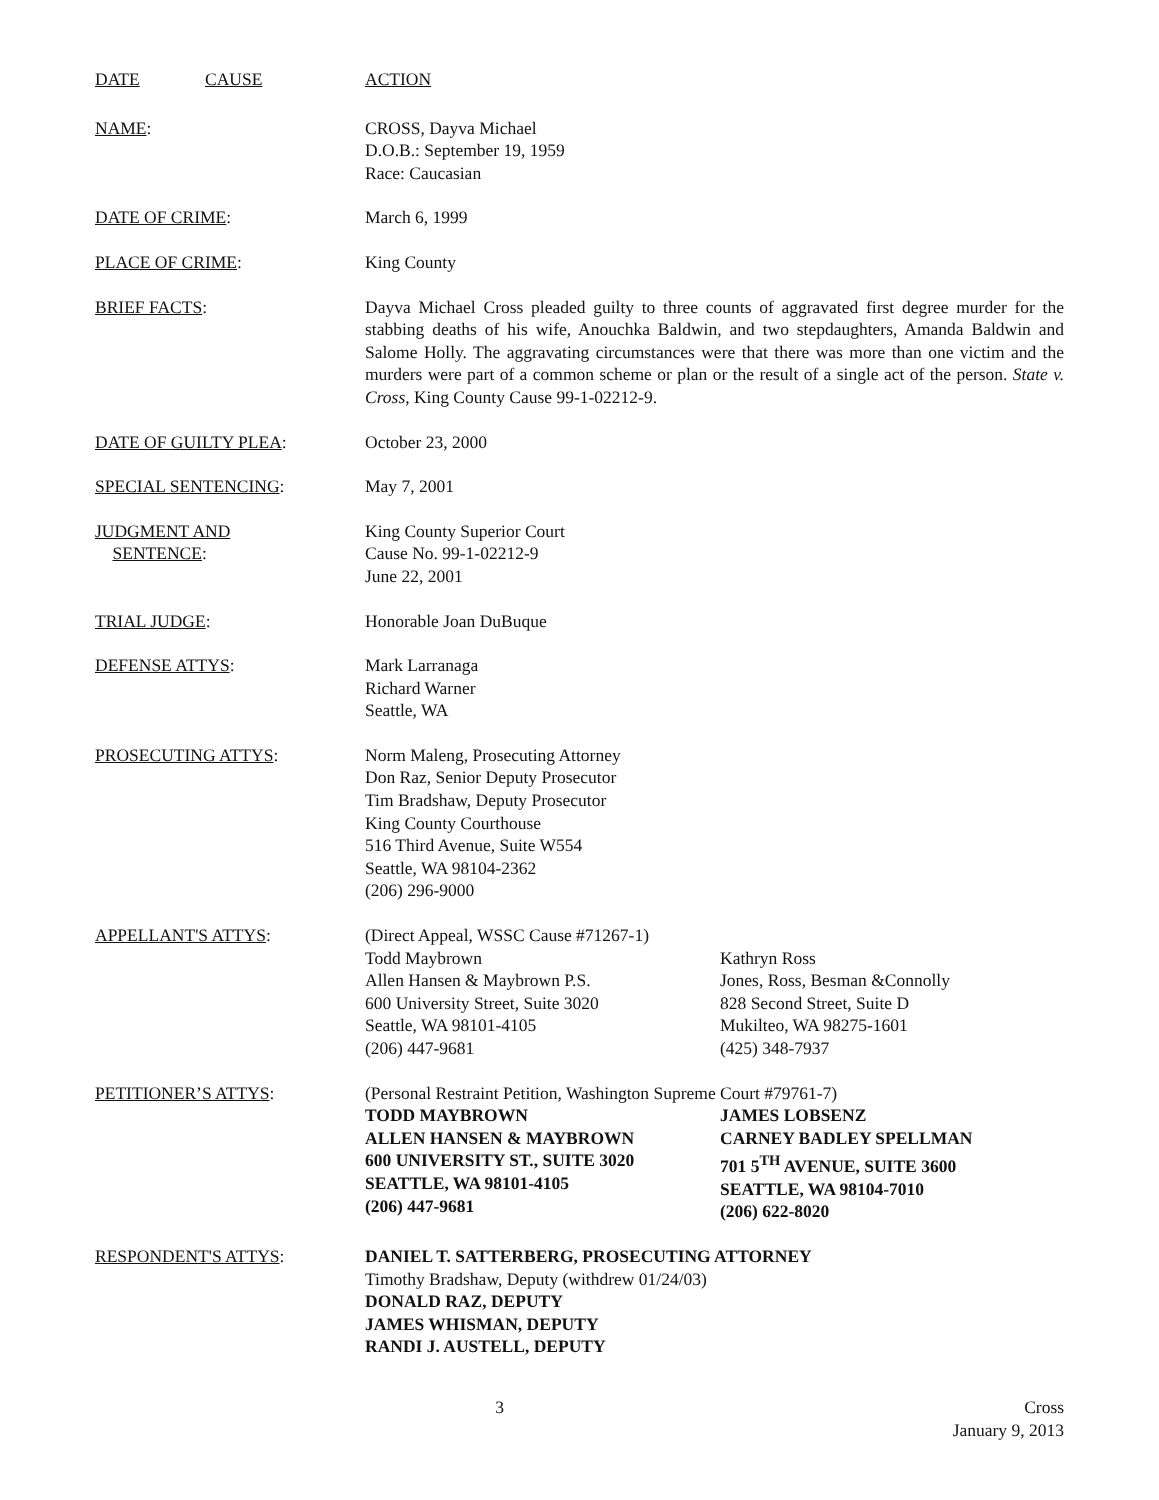DATE CAUSE ACTION
NAME: CROSS, Dayva Michael
D.O.B.: September 19, 1959
Race: Caucasian
DATE OF CRIME: March 6, 1999
PLACE OF CRIME: King County
BRIEF FACTS: Dayva Michael Cross pleaded guilty to three counts of aggravated first degree murder for the stabbing deaths of his wife, Anouchka Baldwin, and two stepdaughters, Amanda Baldwin and Salome Holly. The aggravating circumstances were that there was more than one victim and the murders were part of a common scheme or plan or the result of a single act of the person. State v. Cross, King County Cause 99-1-02212-9.
DATE OF GUILTY PLEA: October 23, 2000
SPECIAL SENTENCING: May 7, 2001
JUDGMENT AND
SENTENCE:
King County Superior Court
Cause No. 99-1-02212-9
June 22, 2001
TRIAL JUDGE: Honorable Joan DuBuque
DEFENSE ATTYS: Mark Larranaga
Richard Warner
Seattle, WA
PROSECUTING ATTYS: Norm Maleng, Prosecuting Attorney
Don Raz, Senior Deputy Prosecutor
Tim Bradshaw, Deputy Prosecutor
King County Courthouse
516 Third Avenue, Suite W554
Seattle, WA 98104-2362
(206) 296-9000
APPELLANT'S ATTYS: (Direct Appeal, WSSC Cause #71267-1)
Todd Maybrown
Allen Hansen & Maybrown P.S.
600 University Street, Suite 3020
Seattle, WA 98101-4105
(206) 447-9681
Kathryn Ross
Jones, Ross, Besman &Connolly
828 Second Street, Suite D
Mukilteo, WA 98275-1601
(425) 348-7937
PETITIONER’S ATTYS: (Personal Restraint Petition, Washington Supreme Court #79761-7)
TODD MAYBROWN
ALLEN HANSEN & MAYBROWN
600 UNIVERSITY ST., SUITE 3020
SEATTLE, WA 98101-4105
(206) 447-9681
JAMES LOBSENZ
CARNEY BADLEY SPELLMAN
701 5<sup>TH</sup> AVENUE, SUITE 3600
SEATTLE, WA 98104-7010
(206) 622-8020
RESPONDENT'S ATTYS: DANIEL T. SATTERBERG, PROSECUTING ATTORNEY
Timothy Bradshaw, Deputy (withdrew 01/24/03)
DONALD RAZ, DEPUTY
JAMES WHISMAN, DEPUTY
RANDI J. AUSTELL, DEPUTY
3 Cross
January 9, 2013